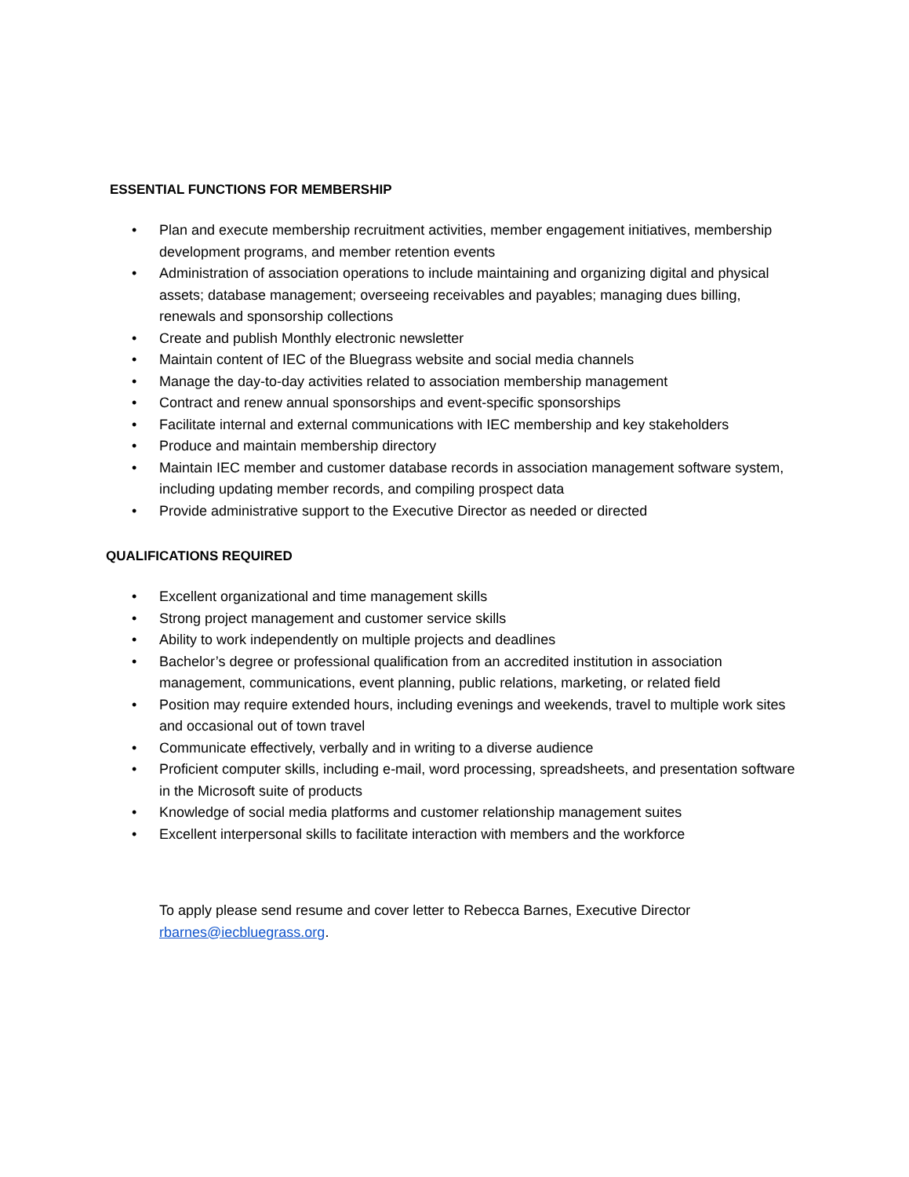ESSENTIAL FUNCTIONS FOR MEMBERSHIP
• Plan and execute membership recruitment activities, member engagement initiatives, membership development programs, and member retention events
• Administration of association operations to include maintaining and organizing digital and physical assets; database management; overseeing receivables and payables; managing dues billing, renewals and sponsorship collections
• Create and publish Monthly electronic newsletter
• Maintain content of IEC of the Bluegrass website and social media channels
• Manage the day-to-day activities related to association membership management
• Contract and renew annual sponsorships and event-specific sponsorships
• Facilitate internal and external communications with IEC membership and key stakeholders
• Produce and maintain membership directory
• Maintain IEC member and customer database records in association management software system, including updating member records, and compiling prospect data
• Provide administrative support to the Executive Director as needed or directed
QUALIFICATIONS REQUIRED
• Excellent organizational and time management skills
• Strong project management and customer service skills
• Ability to work independently on multiple projects and deadlines
• Bachelor’s degree or professional qualification from an accredited institution in association management, communications, event planning, public relations, marketing, or related field
• Position may require extended hours, including evenings and weekends, travel to multiple work sites and occasional out of town travel
• Communicate effectively, verbally and in writing to a diverse audience
• Proficient computer skills, including e-mail, word processing, spreadsheets, and presentation software in the Microsoft suite of products
• Knowledge of social media platforms and customer relationship management suites
• Excellent interpersonal skills to facilitate interaction with members and the workforce
To apply please send resume and cover letter to Rebecca Barnes, Executive Director
rbarnes@iecbluegrass.org.